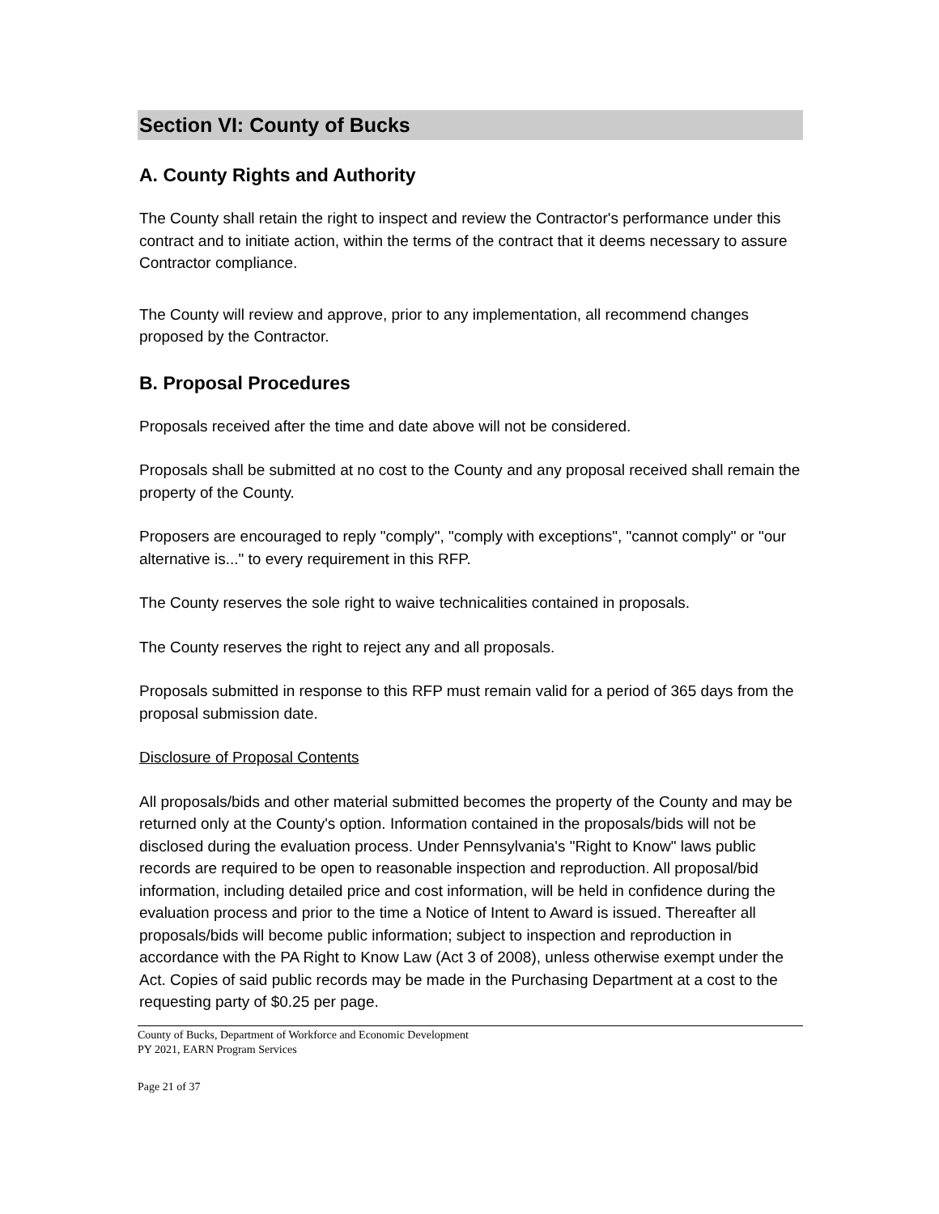Section VI: County of Bucks
A. County Rights and Authority
The County shall retain the right to inspect and review the Contractor's performance under this contract and to initiate action, within the terms of the contract that it deems necessary to assure Contractor compliance.
The County will review and approve, prior to any implementation, all recommend changes proposed by the Contractor.
B. Proposal Procedures
Proposals received after the time and date above will not be considered.
Proposals shall be submitted at no cost to the County and any proposal received shall remain the property of the County.
Proposers are encouraged to reply "comply", "comply with exceptions", "cannot comply" or "our alternative is..." to every requirement in this RFP.
The County reserves the sole right to waive technicalities contained in proposals.
The County reserves the right to reject any and all proposals.
Proposals submitted in response to this RFP must remain valid for a period of 365 days from the proposal submission date.
Disclosure of Proposal Contents
All proposals/bids and other material submitted becomes the property of the County and may be returned only at the County's option. Information contained in the proposals/bids will not be disclosed during the evaluation process. Under Pennsylvania's "Right to Know" laws public records are required to be open to reasonable inspection and reproduction. All proposal/bid information, including detailed price and cost information, will be held in confidence during the evaluation process and prior to the time a Notice of Intent to Award is issued. Thereafter all proposals/bids will become public information; subject to inspection and reproduction in accordance with the PA Right to Know Law (Act 3 of 2008), unless otherwise exempt under the Act. Copies of said public records may be made in the Purchasing Department at a cost to the requesting party of $0.25 per page.
County of Bucks, Department of Workforce and Economic Development
PY 2021, EARN Program Services
Page 21 of 37